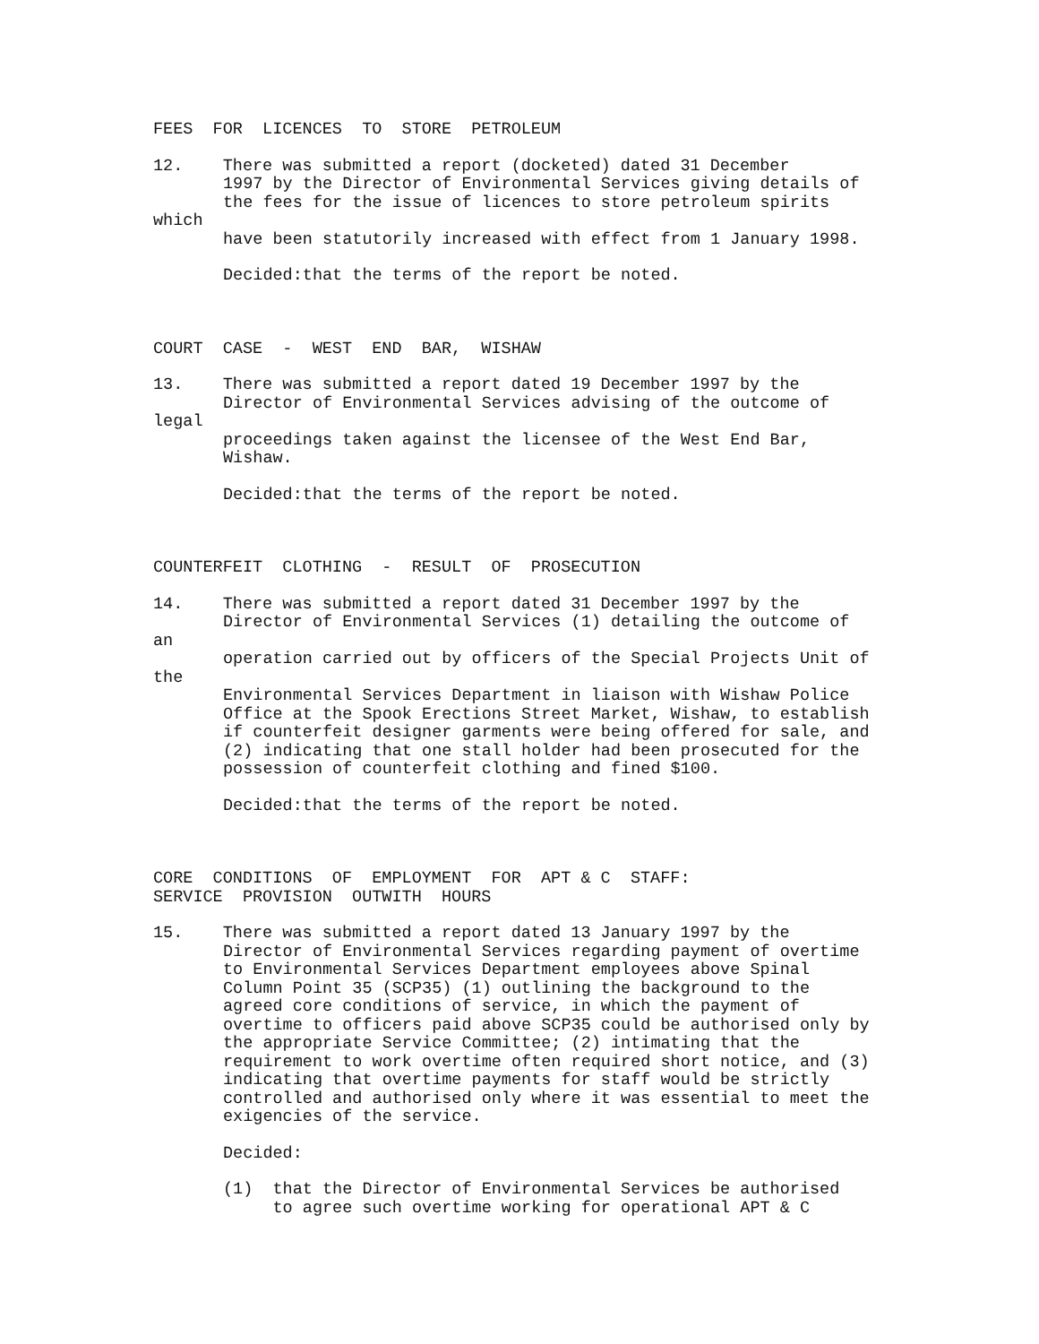FEES FOR LICENCES TO STORE PETROLEUM
12. There was submitted a report (docketed) dated 31 December
1997 by the Director of Environmental Services giving details of
the fees for the issue of licences to store petroleum spirits
which
have been statutorily increased with effect from 1 January 1998.
Decided:that the terms of the report be noted.
COURT CASE - WEST END BAR, WISHAW
13. There was submitted a report dated 19 December 1997 by the
Director of Environmental Services advising of the outcome of
legal
proceedings taken against the licensee of the West End Bar,
Wishaw.
Decided:that the terms of the report be noted.
COUNTERFEIT CLOTHING - RESULT OF PROSECUTION
14. There was submitted a report dated 31 December 1997 by the
Director of Environmental Services (1) detailing the outcome of
an
operation carried out by officers of the Special Projects Unit of
the
Environmental Services Department in liaison with Wishaw Police
Office at the Spook Erections Street Market, Wishaw, to establish
if counterfeit designer garments were being offered for sale, and
(2) indicating that one stall holder had been prosecuted for the
possession of counterfeit clothing and fined $100.
Decided:that the terms of the report be noted.
CORE CONDITIONS OF EMPLOYMENT FOR APT & C STAFF:
SERVICE PROVISION OUTWITH HOURS
15. There was submitted a report dated 13 January 1997 by the
Director of Environmental Services regarding payment of overtime
to Environmental Services Department employees above Spinal
Column Point 35 (SCP35) (1) outlining the background to the
agreed core conditions of service, in which the payment of
overtime to officers paid above SCP35 could be authorised only by
the appropriate Service Committee; (2) intimating that the
requirement to work overtime often required short notice, and (3)
indicating that overtime payments for staff would be strictly
controlled and authorised only where it was essential to meet the
exigencies of the service.
Decided:
(1) that the Director of Environmental Services be authorised
to agree such overtime working for operational APT & C